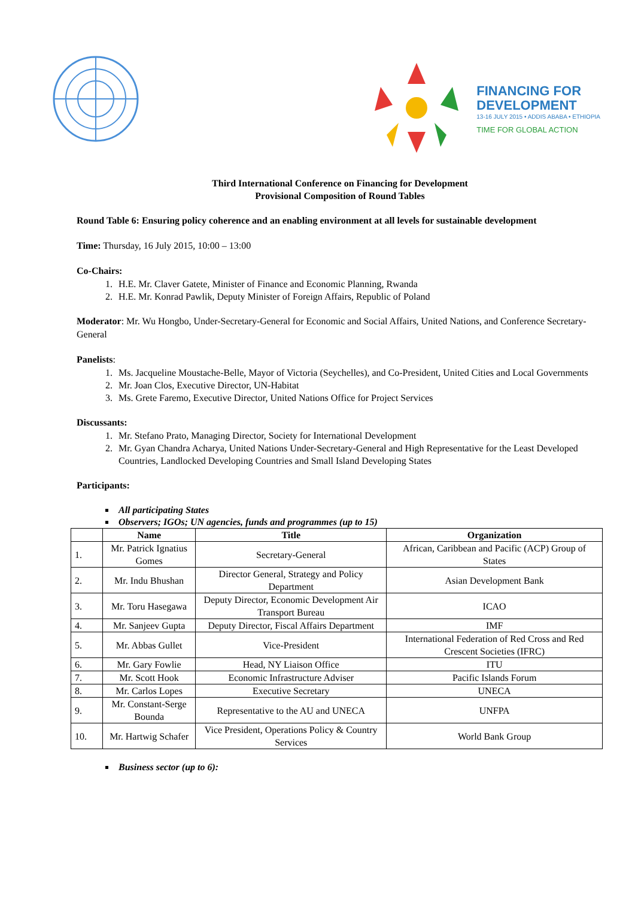FINANCING FOR
DEVELOPMENT
13-16 JULY 2015 • ADDIS ABABA • ETHIOPIA
TIME FOR GLOBAL ACTION
Third International Conference on Financing for Development
Provisional Composition of Round Tables
Round Table 6: Ensuring policy coherence and an enabling environment at all levels for sustainable development
Time: Thursday, 16 July 2015, 10:00 – 13:00
Co-Chairs:
1. H.E. Mr. Claver Gatete, Minister of Finance and Economic Planning, Rwanda
2. H.E. Mr. Konrad Pawlik, Deputy Minister of Foreign Affairs, Republic of Poland
Moderator: Mr. Wu Hongbo, Under-Secretary-General for Economic and Social Affairs, United Nations, and Conference Secretary-General
Panelists:
1. Ms. Jacqueline Moustache-Belle, Mayor of Victoria (Seychelles), and Co-President, United Cities and Local Governments
2. Mr. Joan Clos, Executive Director, UN-Habitat
3. Ms. Grete Faremo, Executive Director, United Nations Office for Project Services
Discussants:
1. Mr. Stefano Prato, Managing Director, Society for International Development
2. Mr. Gyan Chandra Acharya, United Nations Under-Secretary-General and High Representative for the Least Developed Countries, Landlocked Developing Countries and Small Island Developing States
Participants:
All participating States
Observers; IGOs; UN agencies, funds and programmes (up to 15)
| | Name | Title | Organization |
| --- | --- | --- | --- |
| 1. | Mr. Patrick Ignatius Gomes | Secretary-General | African, Caribbean and Pacific (ACP) Group of States |
| 2. | Mr. Indu Bhushan | Director General, Strategy and Policy Department | Asian Development Bank |
| 3. | Mr. Toru Hasegawa | Deputy Director, Economic Development Air Transport Bureau | ICAO |
| 4. | Mr. Sanjeev Gupta | Deputy Director, Fiscal Affairs Department | IMF |
| 5. | Mr. Abbas Gullet | Vice-President | International Federation of Red Cross and Red Crescent Societies (IFRC) |
| 6. | Mr. Gary Fowlie | Head, NY Liaison Office | ITU |
| 7. | Mr. Scott Hook | Economic Infrastructure Adviser | Pacific Islands Forum |
| 8. | Mr. Carlos Lopes | Executive Secretary | UNECA |
| 9. | Mr. Constant-Serge Bounda | Representative to the AU and UNECA | UNFPA |
| 10. | Mr. Hartwig Schafer | Vice President, Operations Policy & Country Services | World Bank Group |
Business sector (up to 6):